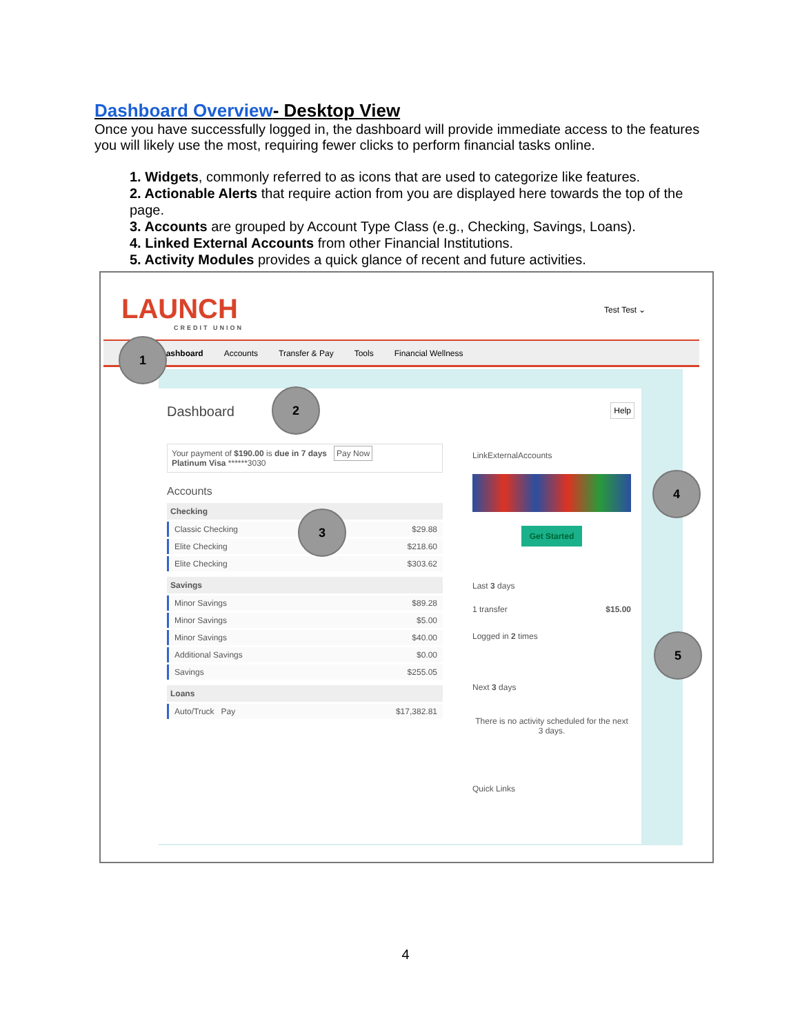Dashboard Overview- Desktop View
Once you have successfully logged in, the dashboard will provide immediate access to the features you will likely use the most, requiring fewer clicks to perform financial tasks online.
1. Widgets, commonly referred to as icons that are used to categorize like features.
2. Actionable Alerts that require action from you are displayed here towards the top of the page.
3. Accounts are grouped by Account Type Class (e.g., Checking, Savings, Loans).
4. Linked External Accounts from other Financial Institutions.
5. Activity Modules provides a quick glance of recent and future activities.
LAUNCH
CREDIT UNION
Test Test ⌄
Dashboard Accounts Transfer & Pay Tools Financial Wellness
Dashboard Help
Your payment of $190.00 is due in 7 days Pay Now
Platinum Visa ******3030
Accounts
Checking
Classic Checking $29.88
Elite Checking $218.60
Elite Checking $303.62
Savings
Minor Savings $89.28
Minor Savings $5.00
Minor Savings $40.00
Additional Savings $0.00
Savings $255.05
Loans
Auto/Truck Pay $17,382.81
LinkExternalAccounts
Get Started
Last 3 days
1 transfer $15.00
Logged in 2 times
Next 3 days
There is no activity scheduled for the next 3 days.
Quick Links
1
2
3
4
5
4